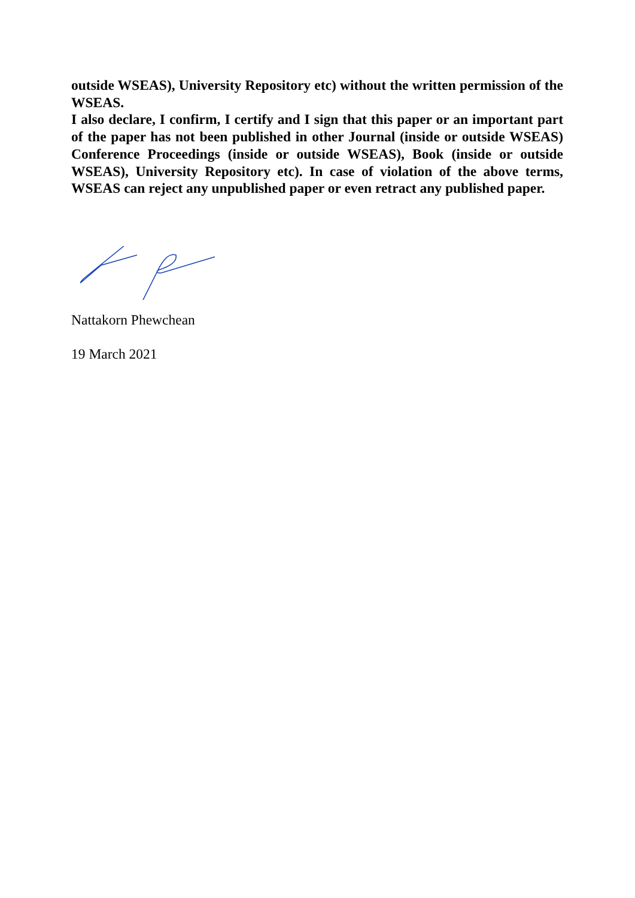outside WSEAS), University Repository etc) without the written permission of the WSEAS.
I also declare, I confirm, I certify and I sign that this paper or an important part of the paper has not been published in other Journal (inside or outside WSEAS) Conference Proceedings (inside or outside WSEAS), Book (inside or outside WSEAS), University Repository etc). In case of violation of the above terms, WSEAS can reject any unpublished paper or even retract any published paper.
Nattakorn Phewchean
19 March 2021